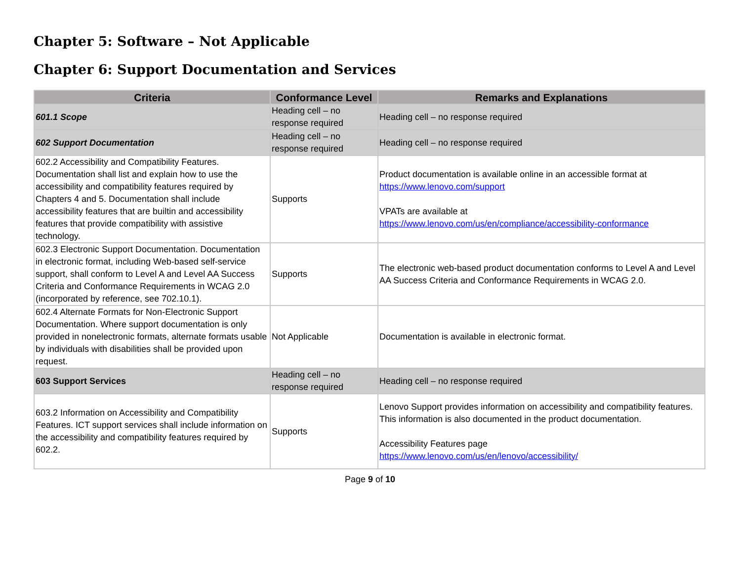Chapter 5: Software – Not Applicable
Chapter 6: Support Documentation and Services
| Criteria | Conformance Level | Remarks and Explanations |
| --- | --- | --- |
| 601.1 Scope | Heading cell – no response required | Heading cell – no response required |
| 602 Support Documentation | Heading cell – no response required | Heading cell – no response required |
| 602.2 Accessibility and Compatibility Features. Documentation shall list and explain how to use the accessibility and compatibility features required by Chapters 4 and 5. Documentation shall include accessibility features that are builtin and accessibility features that provide compatibility with assistive technology. | Supports | Product documentation is available online in an accessible format at https://www.lenovo.com/support VPATs are available at https://www.lenovo.com/us/en/compliance/accessibility-conformance |
| 602.3 Electronic Support Documentation. Documentation in electronic format, including Web-based self-service support, shall conform to Level A and Level AA Success Criteria and Conformance Requirements in WCAG 2.0 (incorporated by reference, see 702.10.1). | Supports | The electronic web-based product documentation conforms to Level A and Level AA Success Criteria and Conformance Requirements in WCAG 2.0. |
| 602.4 Alternate Formats for Non-Electronic Support Documentation. Where support documentation is only provided in nonelectronic formats, alternate formats usable by individuals with disabilities shall be provided upon request. | Not Applicable | Documentation is available in electronic format. |
| 603 Support Services | Heading cell – no response required | Heading cell – no response required |
| 603.2 Information on Accessibility and Compatibility Features. ICT support services shall include information on the accessibility and compatibility features required by 602.2. | Supports | Lenovo Support provides information on accessibility and compatibility features. This information is also documented in the product documentation. Accessibility Features page https://www.lenovo.com/us/en/lenovo/accessibility/ |
Page 9 of 10